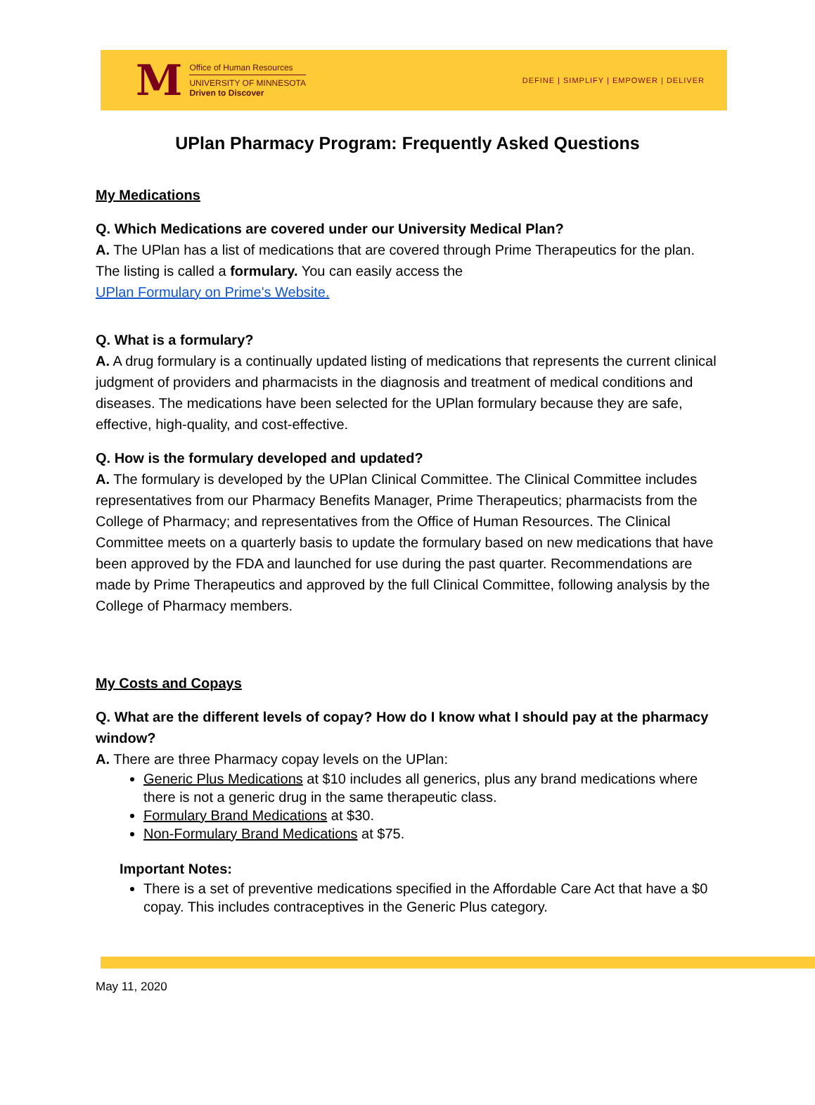M
Office of Human Resources
UNIVERSITY OF MINNESOTA
Driven to Discover
DEFINE | SIMPLIFY | EMPOWER | DELIVER
UPlan Pharmacy Program: Frequently Asked Questions
My Medications
Q. Which Medications are covered under our University Medical Plan?
A. The UPlan has a list of medications that are covered through Prime Therapeutics for the plan. The listing is called a formulary. You can easily access the
UPlan Formulary on Prime's Website.
Q. What is a formulary?
A. A drug formulary is a continually updated listing of medications that represents the current clinical judgment of providers and pharmacists in the diagnosis and treatment of medical conditions and diseases. The medications have been selected for the UPlan formulary because they are safe, effective, high-quality, and cost-effective.
Q. How is the formulary developed and updated?
A. The formulary is developed by the UPlan Clinical Committee. The Clinical Committee includes representatives from our Pharmacy Benefits Manager, Prime Therapeutics; pharmacists from the College of Pharmacy; and representatives from the Office of Human Resources. The Clinical Committee meets on a quarterly basis to update the formulary based on new medications that have been approved by the FDA and launched for use during the past quarter. Recommendations are made by Prime Therapeutics and approved by the full Clinical Committee, following analysis by the College of Pharmacy members.
My Costs and Copays
Q. What are the different levels of copay? How do I know what I should pay at the pharmacy window?
A. There are three Pharmacy copay levels on the UPlan:
Generic Plus Medications at $10 includes all generics, plus any brand medications where there is not a generic drug in the same therapeutic class.
Formulary Brand Medications at $30.
Non-Formulary Brand Medications at $75.
Important Notes:
There is a set of preventive medications specified in the Affordable Care Act that have a $0 copay. This includes contraceptives in the Generic Plus category.
May 11, 2020